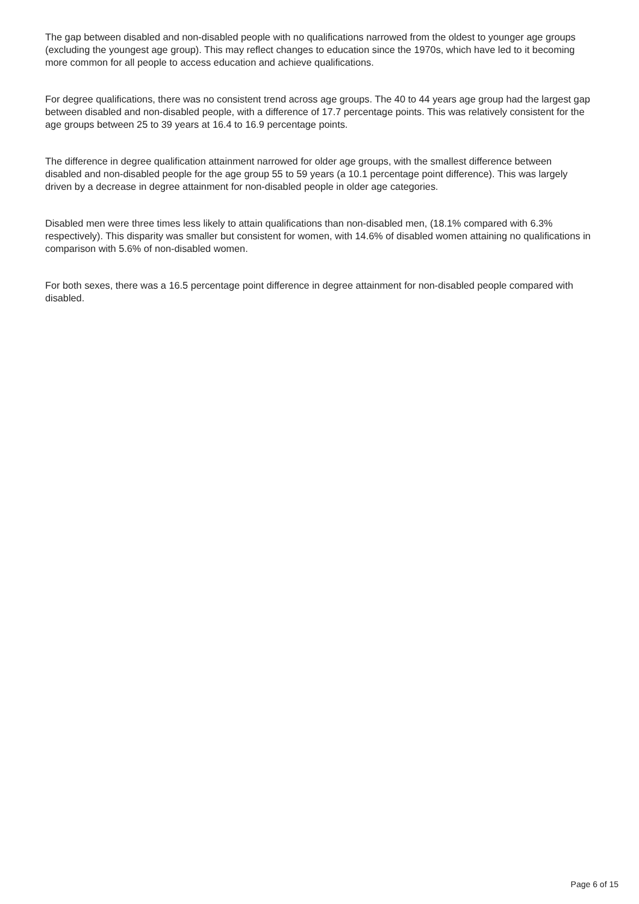The gap between disabled and non-disabled people with no qualifications narrowed from the oldest to younger age groups (excluding the youngest age group). This may reflect changes to education since the 1970s, which have led to it becoming more common for all people to access education and achieve qualifications.
For degree qualifications, there was no consistent trend across age groups. The 40 to 44 years age group had the largest gap between disabled and non-disabled people, with a difference of 17.7 percentage points. This was relatively consistent for the age groups between 25 to 39 years at 16.4 to 16.9 percentage points.
The difference in degree qualification attainment narrowed for older age groups, with the smallest difference between disabled and non-disabled people for the age group 55 to 59 years (a 10.1 percentage point difference). This was largely driven by a decrease in degree attainment for non-disabled people in older age categories.
Disabled men were three times less likely to attain qualifications than non-disabled men, (18.1% compared with 6.3% respectively). This disparity was smaller but consistent for women, with 14.6% of disabled women attaining no qualifications in comparison with 5.6% of non-disabled women.
For both sexes, there was a 16.5 percentage point difference in degree attainment for non-disabled people compared with disabled.
Page 6 of 15